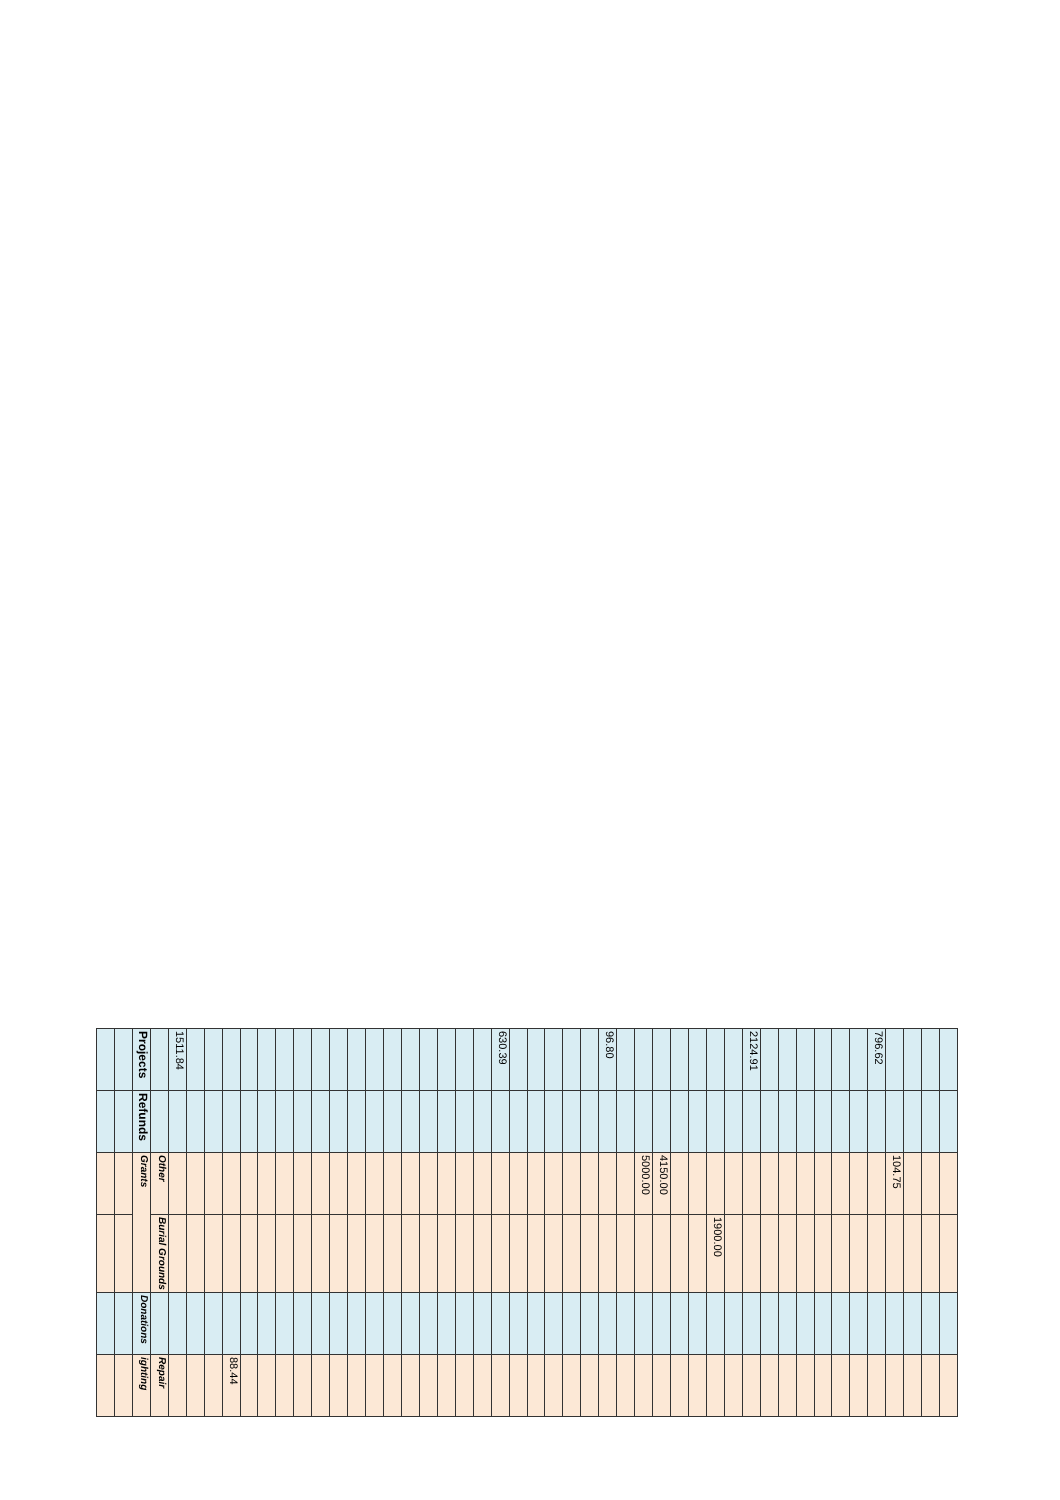| | | Projects | | 1511.84 | | | | | | | | | | | | | | | | | | 630.39 | | | | | | 96.80 | | | | | | | | 2124.91 | | | | | | | 796.62 | | | | |
| | | Refunds | | | | | | | | | | | | | | | | | | | | | | | | | | | | | | | | | | | | | | | | | | | | | |
| | | Grants | Other | | | | | | | | | | | | | | | | | | | | | | | | | | | 5000.00 | 4150.00 | | | | | | | | | | | | | 104.75 | | | |
| | | | Burial Grounds | | | | | | | | | | | | | | | | | | | | | | | | | | | | | | | 1900.00 | | | | | | | | | | | | | |
| | | Donations | | | | | | | | | | | | | | | | | | | | | | | | | | | | | | | | | | | | | | | | | | | | | |
| | | ighting | Repair | | | | 88.44 | | | | | | | | | | | | | | | | | | | | | | | | | | | | | | | | | | | | | | | | |